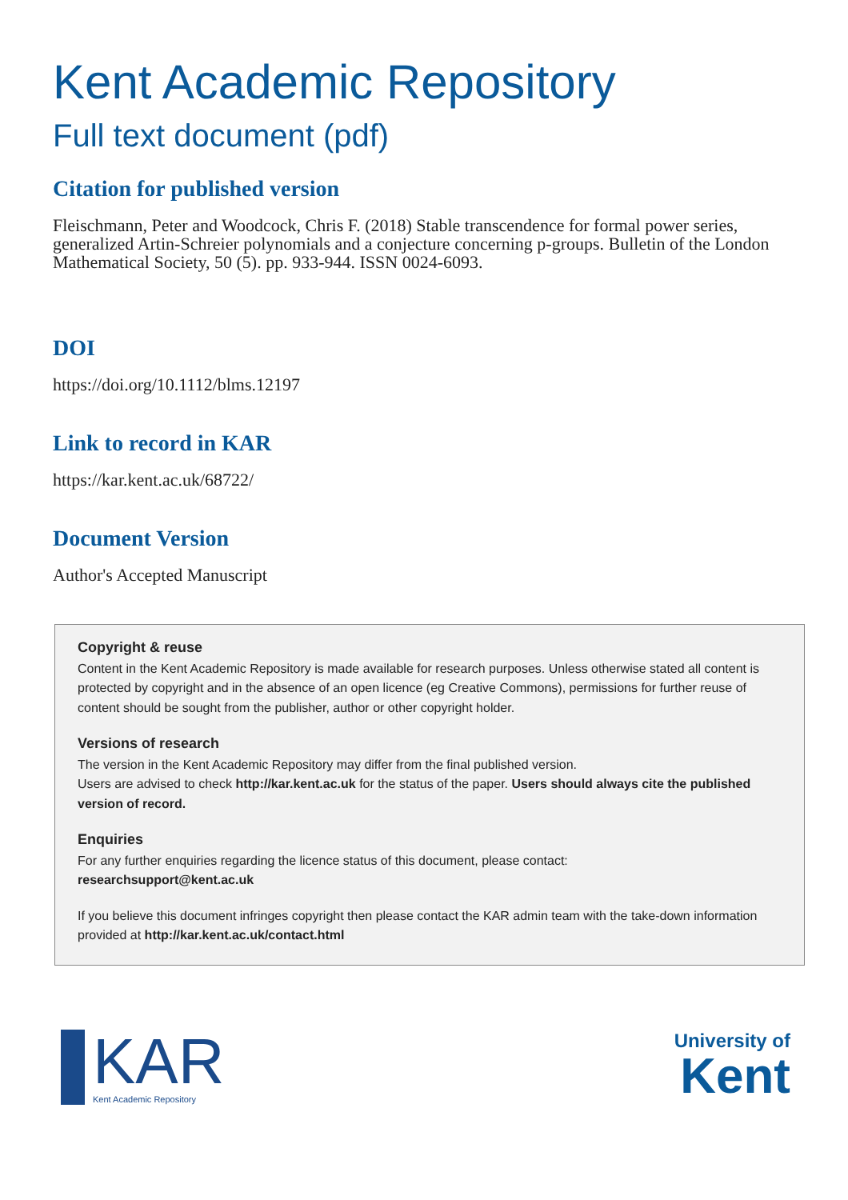Kent Academic Repository
Full text document (pdf)
Citation for published version
Fleischmann, Peter and Woodcock, Chris F. (2018) Stable transcendence for formal power series, generalized Artin-Schreier polynomials and a conjecture concerning p-groups. Bulletin of the London Mathematical Society, 50 (5). pp. 933-944. ISSN 0024-6093.
DOI
https://doi.org/10.1112/blms.12197
Link to record in KAR
https://kar.kent.ac.uk/68722/
Document Version
Author's Accepted Manuscript
Copyright & reuse
Content in the Kent Academic Repository is made available for research purposes. Unless otherwise stated all content is protected by copyright and in the absence of an open licence (eg Creative Commons), permissions for further reuse of content should be sought from the publisher, author or other copyright holder.
Versions of research
The version in the Kent Academic Repository may differ from the final published version.
Users are advised to check http://kar.kent.ac.uk for the status of the paper. Users should always cite the published version of record.
Enquiries
For any further enquiries regarding the licence status of this document, please contact:
researchsupport@kent.ac.uk
If you believe this document infringes copyright then please contact the KAR admin team with the take-down information provided at http://kar.kent.ac.uk/contact.html
KAR
Kent Academic Repository
University of
Kent